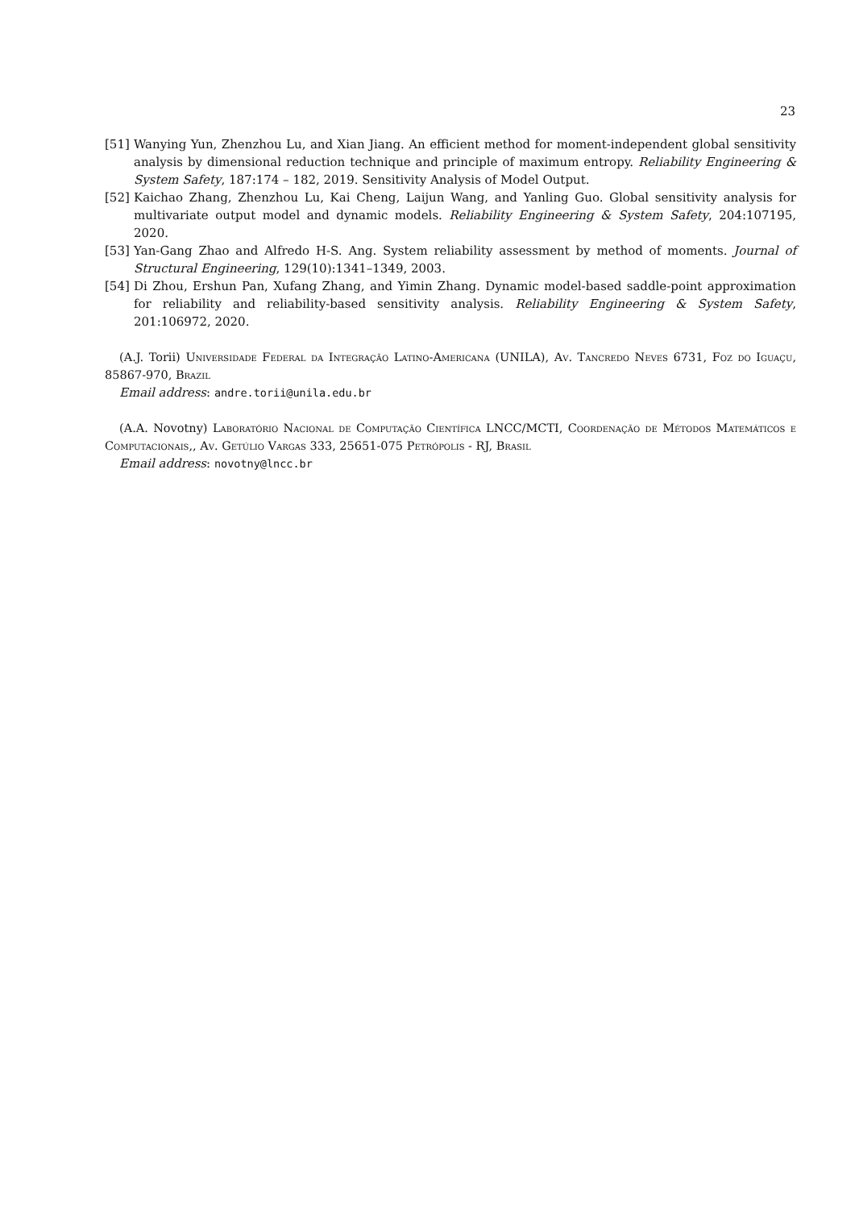23
[51] Wanying Yun, Zhenzhou Lu, and Xian Jiang. An efficient method for moment-independent global sensitivity analysis by dimensional reduction technique and principle of maximum entropy. Reliability Engineering & System Safety, 187:174 – 182, 2019. Sensitivity Analysis of Model Output.
[52] Kaichao Zhang, Zhenzhou Lu, Kai Cheng, Laijun Wang, and Yanling Guo. Global sensitivity analysis for multivariate output model and dynamic models. Reliability Engineering & System Safety, 204:107195, 2020.
[53] Yan-Gang Zhao and Alfredo H-S. Ang. System reliability assessment by method of moments. Journal of Structural Engineering, 129(10):1341–1349, 2003.
[54] Di Zhou, Ershun Pan, Xufang Zhang, and Yimin Zhang. Dynamic model-based saddle-point approximation for reliability and reliability-based sensitivity analysis. Reliability Engineering & System Safety, 201:106972, 2020.
(A.J. Torii) Universidade Federal da Integração Latino-Americana (UNILA), Av. Tancredo Neves 6731, Foz do Iguaçu, 85867-970, Brazil
Email address: andre.torii@unila.edu.br
(A.A. Novotny) Laboratório Nacional de Computação Científica LNCC/MCTI, Coordenação de Métodos Matemáticos e Computacionais,, Av. Getúlio Vargas 333, 25651-075 Petrópolis - RJ, Brasil
Email address: novotny@lncc.br